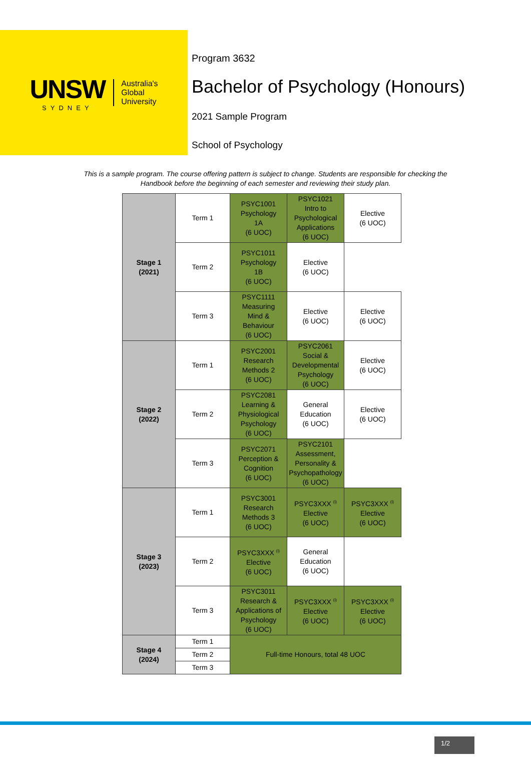UNSW
SYDNEY
Australia's
Global
University
Program 3632
Bachelor of Psychology (Honours)
2021 Sample Program
School of Psychology
This is a sample program. The course offering pattern is subject to change. Students are responsible for checking the Handbook before the beginning of each semester and reviewing their study plan.
| Stage 1 (2021) | Term 1 | PSYC1001 Psychology 1A (6 UOC) | PSYC1021 Intro to Psychological Applications (6 UOC) | Elective (6 UOC) |
| | Term 2 | PSYC1011 Psychology 1B (6 UOC) | Elective (6 UOC) | |
| | Term 3 | PSYC1111 Measuring Mind & Behaviour (6 UOC) | Elective (6 UOC) | Elective (6 UOC) |
| Stage 2 (2022) | Term 1 | PSYC2001 Research Methods 2 (6 UOC) | PSYC2061 Social & Developmental Psychology (6 UOC) | Elective (6 UOC) |
| | Term 2 | PSYC2081 Learning & Physiological Psychology (6 UOC) | General Education (6 UOC) | Elective (6 UOC) |
| | Term 3 | PSYC2071 Perception & Cognition (6 UOC) | PSYC2101 Assessment, Personality & Psychopathology (6 UOC) | |
| Stage 3 (2023) | Term 1 | PSYC3001 Research Methods 3 (6 UOC) | PSYC3XXX <sup>(i)</sup> Elective (6 UOC) | PSYC3XXX <sup>(i)</sup> Elective (6 UOC) |
| | Term 2 | PSYC3XXX <sup>(i)</sup> Elective (6 UOC) | General Education (6 UOC) | |
| | Term 3 | PSYC3011 Research & Applications of Psychology (6 UOC) | PSYC3XXX <sup>(i)</sup> Elective (6 UOC) | PSYC3XXX <sup>(i)</sup> Elective (6 UOC) |
| Stage 4 (2024) | Term 1 | Full-time Honours, total 48 UOC | | |
| | Term 2 | | | |
| | Term 3 | | | |
1/2